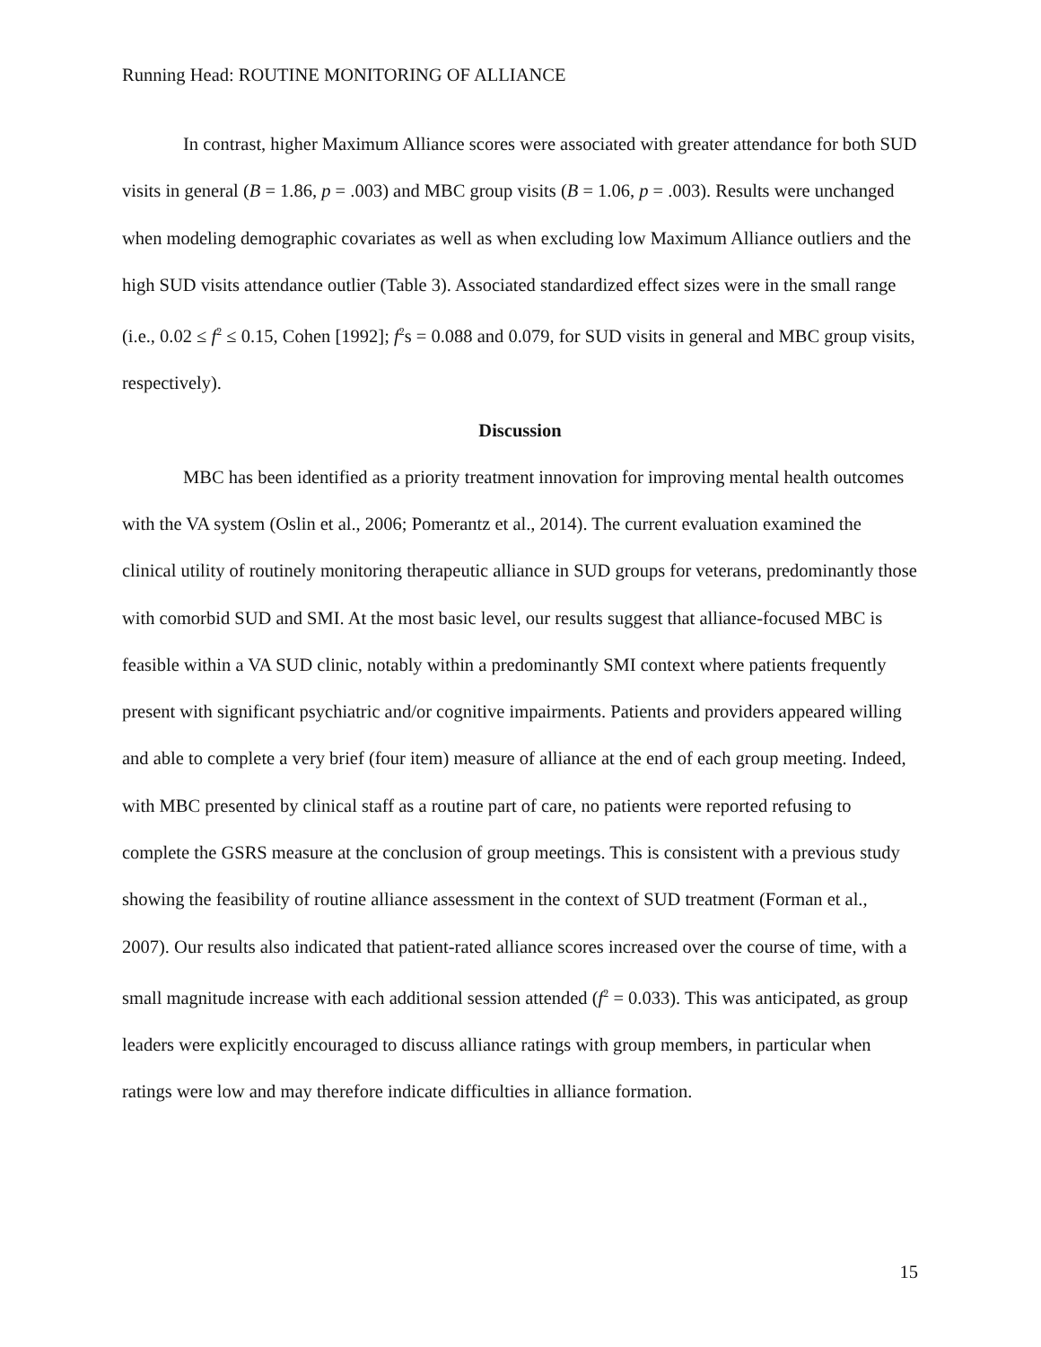Running Head: ROUTINE MONITORING OF ALLIANCE
In contrast, higher Maximum Alliance scores were associated with greater attendance for both SUD visits in general (B = 1.86, p = .003) and MBC group visits (B = 1.06, p = .003). Results were unchanged when modeling demographic covariates as well as when excluding low Maximum Alliance outliers and the high SUD visits attendance outlier (Table 3). Associated standardized effect sizes were in the small range (i.e., 0.02 ≤ f<sup>2</sup> ≤ 0.15, Cohen [1992]; f<sup>2</sup>s = 0.088 and 0.079, for SUD visits in general and MBC group visits, respectively).
Discussion
MBC has been identified as a priority treatment innovation for improving mental health outcomes with the VA system (Oslin et al., 2006; Pomerantz et al., 2014). The current evaluation examined the clinical utility of routinely monitoring therapeutic alliance in SUD groups for veterans, predominantly those with comorbid SUD and SMI. At the most basic level, our results suggest that alliance-focused MBC is feasible within a VA SUD clinic, notably within a predominantly SMI context where patients frequently present with significant psychiatric and/or cognitive impairments. Patients and providers appeared willing and able to complete a very brief (four item) measure of alliance at the end of each group meeting. Indeed, with MBC presented by clinical staff as a routine part of care, no patients were reported refusing to complete the GSRS measure at the conclusion of group meetings. This is consistent with a previous study showing the feasibility of routine alliance assessment in the context of SUD treatment (Forman et al., 2007). Our results also indicated that patient-rated alliance scores increased over the course of time, with a small magnitude increase with each additional session attended (f<sup>2</sup> = 0.033). This was anticipated, as group leaders were explicitly encouraged to discuss alliance ratings with group members, in particular when ratings were low and may therefore indicate difficulties in alliance formation.
15